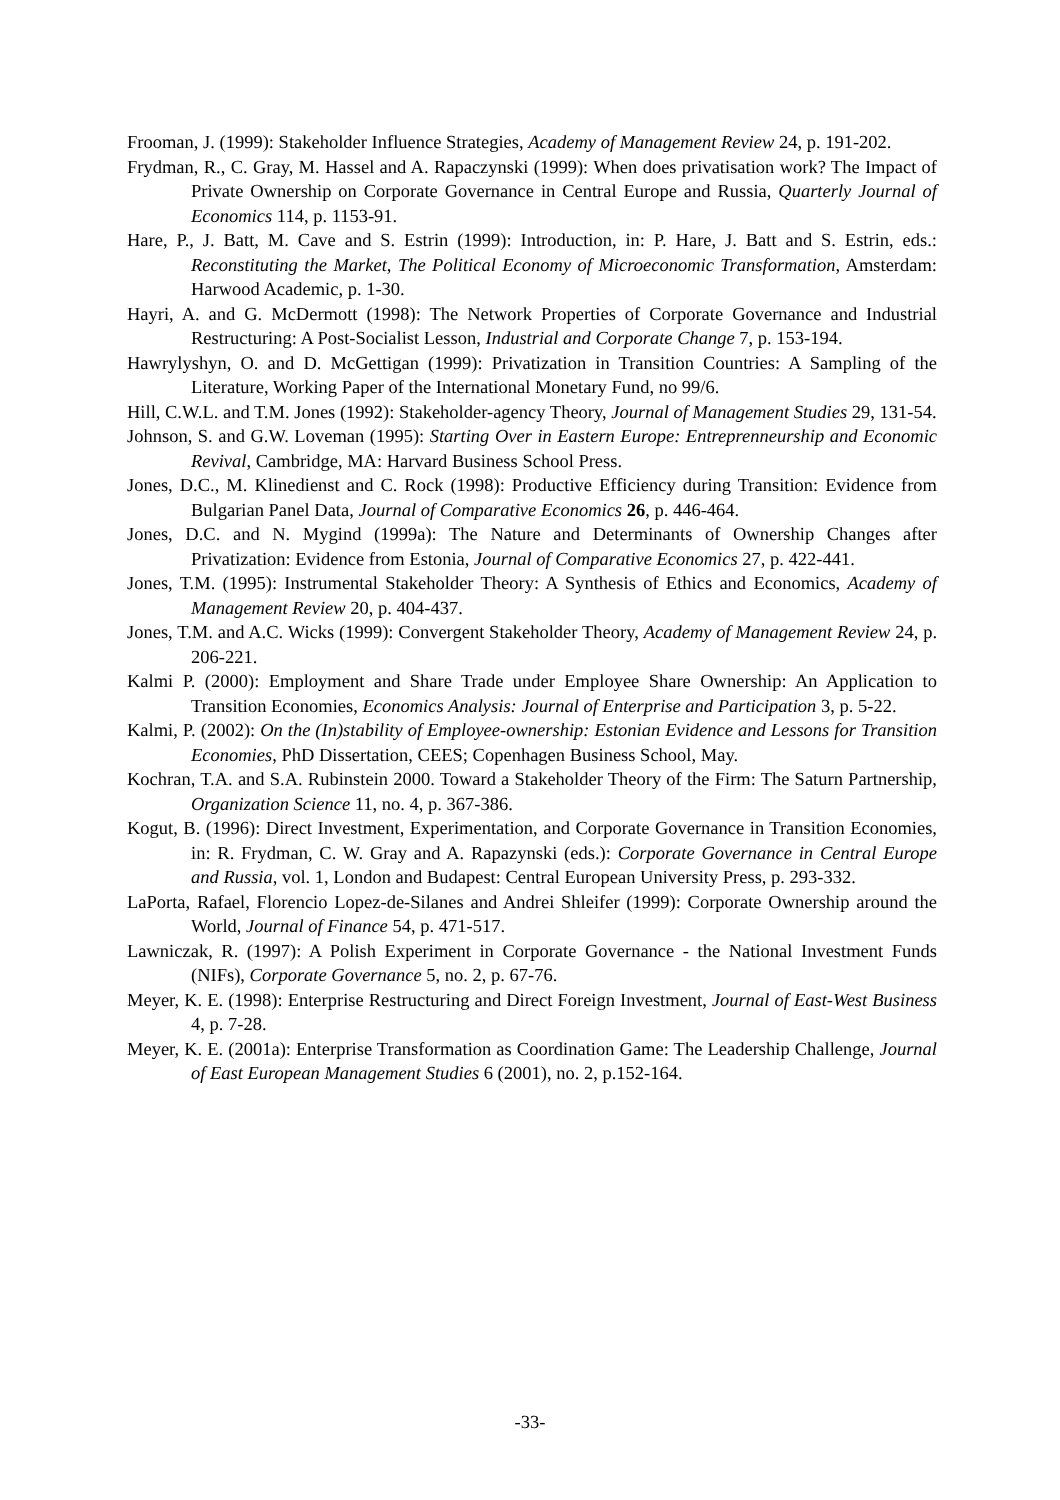Frooman, J. (1999): Stakeholder Influence Strategies, Academy of Management Review 24, p. 191-202.
Frydman, R., C. Gray, M. Hassel and A. Rapaczynski (1999): When does privatisation work? The Impact of Private Ownership on Corporate Governance in Central Europe and Russia, Quarterly Journal of Economics 114, p. 1153-91.
Hare, P., J. Batt, M. Cave and S. Estrin (1999): Introduction, in: P. Hare, J. Batt and S. Estrin, eds.: Reconstituting the Market, The Political Economy of Microeconomic Transformation, Amsterdam: Harwood Academic, p. 1-30.
Hayri, A. and G. McDermott (1998): The Network Properties of Corporate Governance and Industrial Restructuring: A Post-Socialist Lesson, Industrial and Corporate Change 7, p. 153-194.
Hawrylyshyn, O. and D. McGettigan (1999): Privatization in Transition Countries: A Sampling of the Literature, Working Paper of the International Monetary Fund, no 99/6.
Hill, C.W.L. and T.M. Jones (1992): Stakeholder-agency Theory, Journal of Management Studies 29, 131-54.
Johnson, S. and G.W. Loveman (1995): Starting Over in Eastern Europe: Entreprenneurship and Economic Revival, Cambridge, MA: Harvard Business School Press.
Jones, D.C., M. Klinedienst and C. Rock (1998): Productive Efficiency during Transition: Evidence from Bulgarian Panel Data, Journal of Comparative Economics 26, p. 446-464.
Jones, D.C. and N. Mygind (1999a): The Nature and Determinants of Ownership Changes after Privatization: Evidence from Estonia, Journal of Comparative Economics 27, p. 422-441.
Jones, T.M. (1995): Instrumental Stakeholder Theory: A Synthesis of Ethics and Economics, Academy of Management Review 20, p. 404-437.
Jones, T.M. and A.C. Wicks (1999): Convergent Stakeholder Theory, Academy of Management Review 24, p. 206-221.
Kalmi P. (2000): Employment and Share Trade under Employee Share Ownership: An Application to Transition Economies, Economics Analysis: Journal of Enterprise and Participation 3, p. 5-22.
Kalmi, P. (2002): On the (In)stability of Employee-ownership: Estonian Evidence and Lessons for Transition Economies, PhD Dissertation, CEES; Copenhagen Business School, May.
Kochran, T.A. and S.A. Rubinstein 2000. Toward a Stakeholder Theory of the Firm: The Saturn Partnership, Organization Science 11, no. 4, p. 367-386.
Kogut, B. (1996): Direct Investment, Experimentation, and Corporate Governance in Transition Economies, in: R. Frydman, C. W. Gray and A. Rapazynski (eds.): Corporate Governance in Central Europe and Russia, vol. 1, London and Budapest: Central European University Press, p. 293-332.
LaPorta, Rafael, Florencio Lopez-de-Silanes and Andrei Shleifer (1999): Corporate Ownership around the World, Journal of Finance 54, p. 471-517.
Lawniczak, R. (1997): A Polish Experiment in Corporate Governance - the National Investment Funds (NIFs), Corporate Governance 5, no. 2, p. 67-76.
Meyer, K. E. (1998): Enterprise Restructuring and Direct Foreign Investment, Journal of East-West Business 4, p. 7-28.
Meyer, K. E. (2001a): Enterprise Transformation as Coordination Game: The Leadership Challenge, Journal of East European Management Studies 6 (2001), no. 2, p.152-164.
-33-